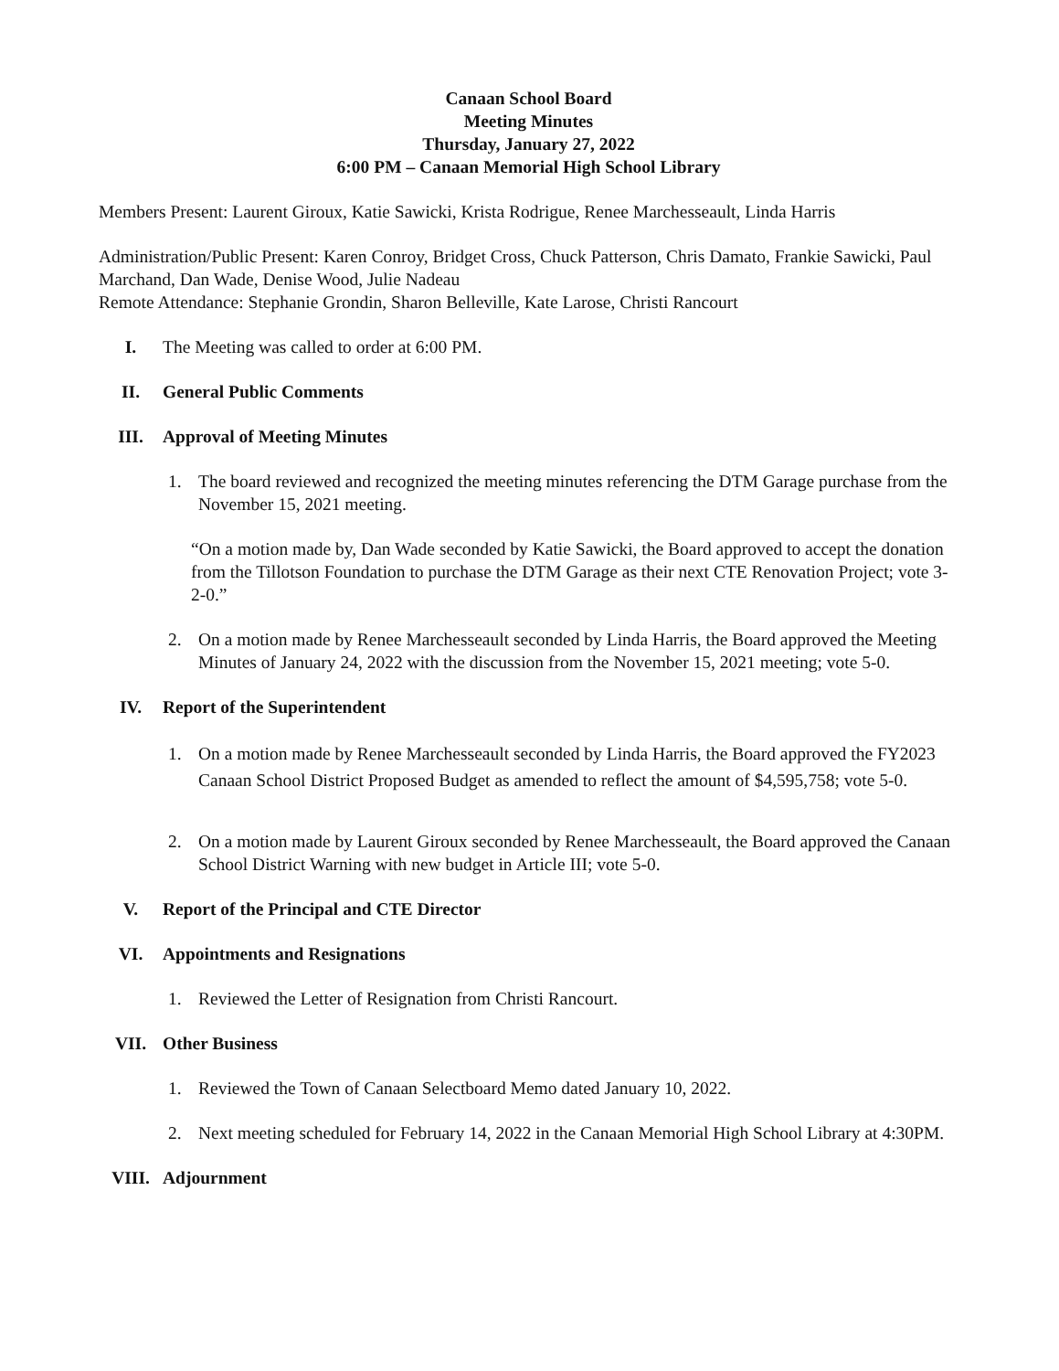Canaan School Board
Meeting Minutes
Thursday, January 27, 2022
6:00 PM – Canaan Memorial High School Library
Members Present: Laurent Giroux, Katie Sawicki, Krista Rodrigue, Renee Marchesseault, Linda Harris
Administration/Public Present: Karen Conroy, Bridget Cross, Chuck Patterson, Chris Damato, Frankie Sawicki, Paul Marchand, Dan Wade, Denise Wood, Julie Nadeau
Remote Attendance: Stephanie Grondin, Sharon Belleville, Kate Larose, Christi Rancourt
I. The Meeting was called to order at 6:00 PM.
II. General Public Comments
III. Approval of Meeting Minutes
1. The board reviewed and recognized the meeting minutes referencing the DTM Garage purchase from the November 15, 2021 meeting.
“On a motion made by, Dan Wade seconded by Katie Sawicki, the Board approved to accept the donation from the Tillotson Foundation to purchase the DTM Garage as their next CTE Renovation Project; vote 3-2-0.”
2. On a motion made by Renee Marchesseault seconded by Linda Harris, the Board approved the Meeting Minutes of January 24, 2022 with the discussion from the November 15, 2021 meeting; vote 5-0.
IV. Report of the Superintendent
1. On a motion made by Renee Marchesseault seconded by Linda Harris, the Board approved the FY2023 Canaan School District Proposed Budget as amended to reflect the amount of $4,595,758; vote 5-0.
2. On a motion made by Laurent Giroux seconded by Renee Marchesseault, the Board approved the Canaan School District Warning with new budget in Article III; vote 5-0.
V. Report of the Principal and CTE Director
VI. Appointments and Resignations
1. Reviewed the Letter of Resignation from Christi Rancourt.
VII. Other Business
1. Reviewed the Town of Canaan Selectboard Memo dated January 10, 2022.
2. Next meeting scheduled for February 14, 2022 in the Canaan Memorial High School Library at 4:30PM.
VIII. Adjournment